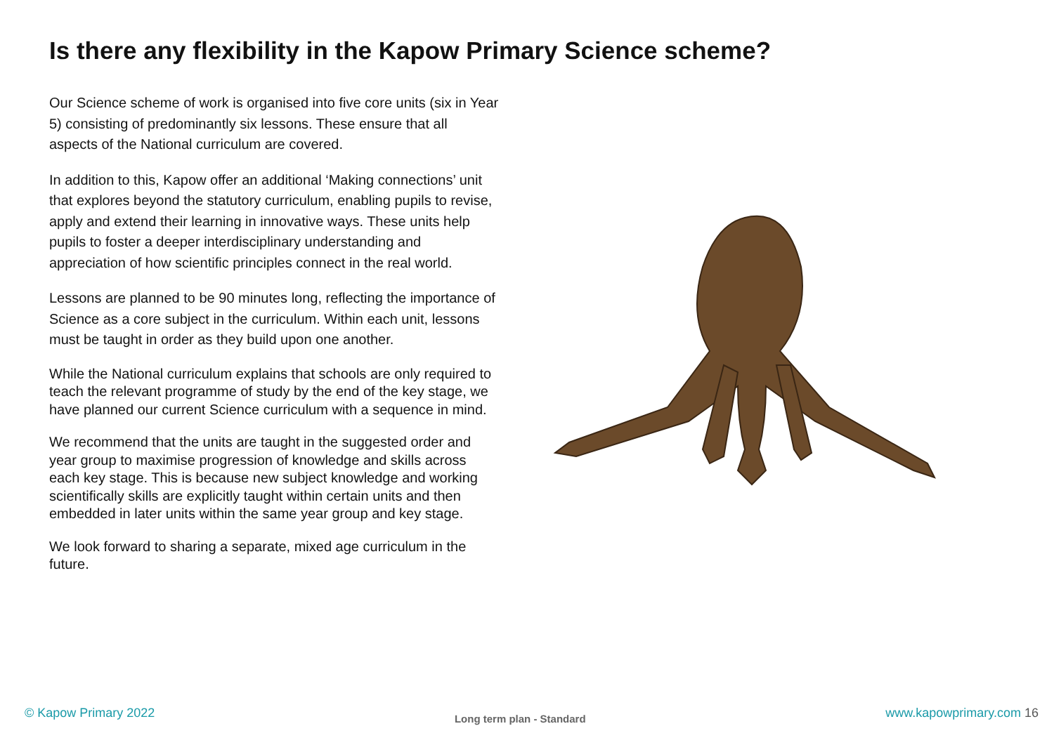Is there any flexibility in the Kapow Primary Science scheme?
Our Science scheme of work is organised into five core units (six in Year 5) consisting of predominantly six lessons. These ensure that all aspects of the National curriculum are covered.
In addition to this, Kapow offer an additional ‘Making connections’ unit that explores beyond the statutory curriculum, enabling pupils to revise, apply and extend their learning in innovative ways. These units help pupils to foster a deeper interdisciplinary understanding and appreciation of how scientific principles connect in the real world.
Lessons are planned to be 90 minutes long, reflecting the importance of Science as a core subject in the curriculum. Within each unit, lessons must be taught in order as they build upon one another.
While the National curriculum explains that schools are only required to teach the relevant programme of study by the end of the key stage, we have planned our current Science curriculum with a sequence in mind.
We recommend that the units are taught in the suggested order and year group to maximise progression of knowledge and skills across each key stage. This is because new subject knowledge and working scientifically skills are explicitly taught within certain units and then embedded in later units within the same year group and key stage.
We look forward to sharing a separate, mixed age curriculum in the future.
© Kapow Primary 2022 Long term plan - Standard www.kapowprimary.com 16